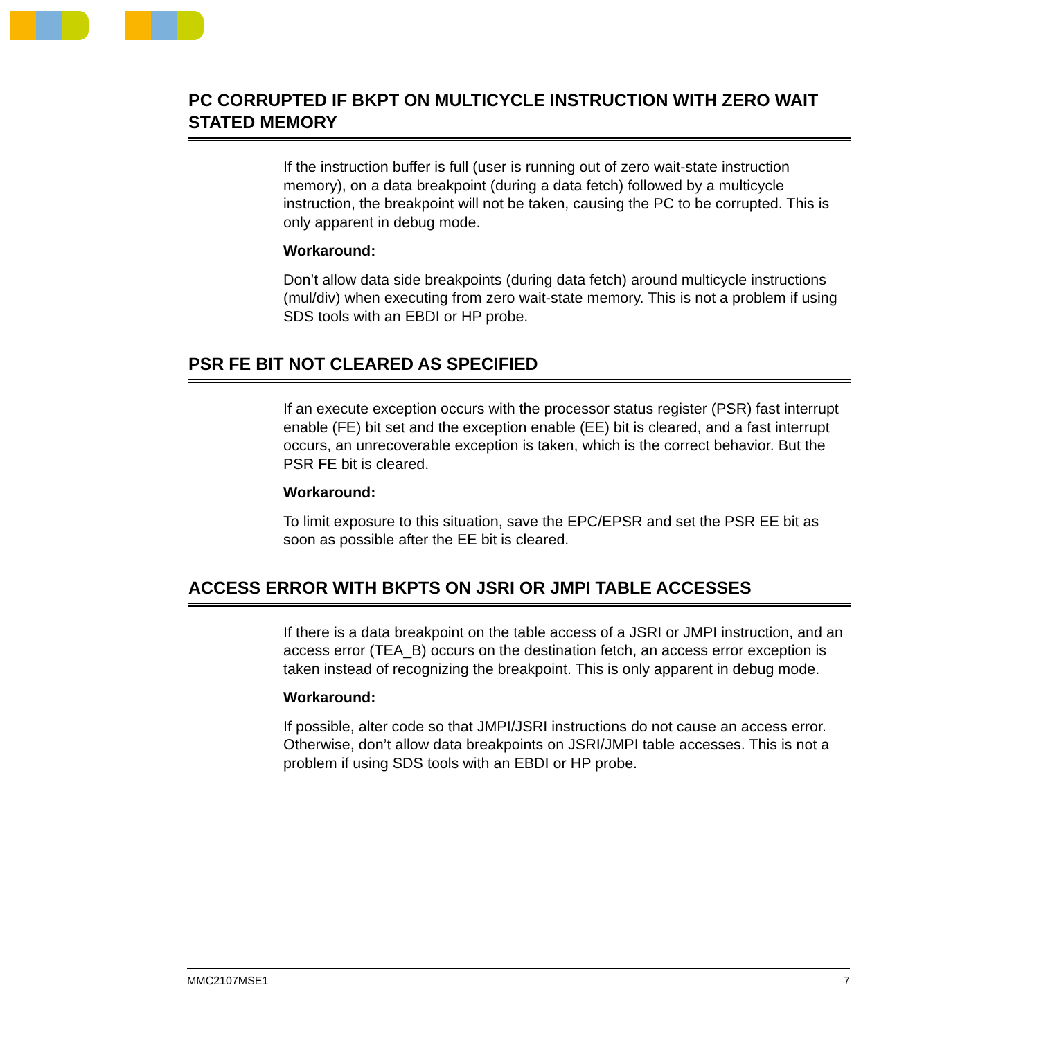PC CORRUPTED IF BKPT ON MULTICYCLE INSTRUCTION WITH ZERO WAIT STATED MEMORY
If the instruction buffer is full (user is running out of zero wait-state instruction memory), on a data breakpoint (during a data fetch) followed by a multicycle instruction, the breakpoint will not be taken, causing the PC to be corrupted. This is only apparent in debug mode.
Workaround:
Don’t allow data side breakpoints (during data fetch) around multicycle instructions (mul/div) when executing from zero wait-state memory. This is not a problem if using SDS tools with an EBDI or HP probe.
PSR FE BIT NOT CLEARED AS SPECIFIED
If an execute exception occurs with the processor status register (PSR) fast interrupt enable (FE) bit set and the exception enable (EE) bit is cleared, and a fast interrupt occurs, an unrecoverable exception is taken, which is the correct behavior. But the PSR FE bit is cleared.
Workaround:
To limit exposure to this situation, save the EPC/EPSR and set the PSR EE bit as soon as possible after the EE bit is cleared.
ACCESS ERROR WITH BKPTS ON JSRI OR JMPI TABLE ACCESSES
If there is a data breakpoint on the table access of a JSRI or JMPI instruction, and an access error (TEA_B) occurs on the destination fetch, an access error exception is taken instead of recognizing the breakpoint. This is only apparent in debug mode.
Workaround:
If possible, alter code so that JMPI/JSRI instructions do not cause an access error. Otherwise, don’t allow data breakpoints on JSRI/JMPI table accesses. This is not a problem if using SDS tools with an EBDI or HP probe.
MMC2107MSE1 7